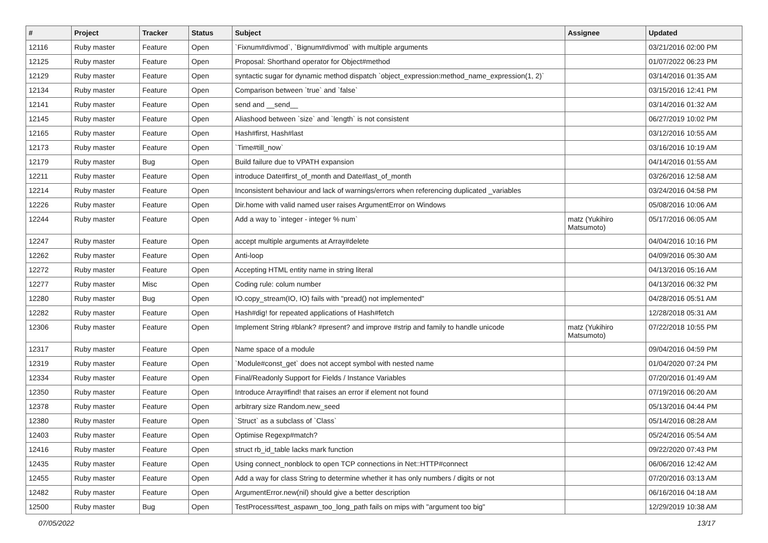| # | Project | Tracker | Status | Subject | Assignee | Updated |
| --- | --- | --- | --- | --- | --- | --- |
| 12116 | Ruby master | Feature | Open | `Fixnum#divmod`, `Bignum#divmod` with multiple arguments | | 03/21/2016 02:00 PM |
| 12125 | Ruby master | Feature | Open | Proposal: Shorthand operator for Object#method | | 01/07/2022 06:23 PM |
| 12129 | Ruby master | Feature | Open | syntactic sugar for dynamic method dispatch `object_expression:method_name_expression(1, 2)` | | 03/14/2016 01:35 AM |
| 12134 | Ruby master | Feature | Open | Comparison between `true` and `false` | | 03/15/2016 12:41 PM |
| 12141 | Ruby master | Feature | Open | send and __send__ | | 03/14/2016 01:32 AM |
| 12145 | Ruby master | Feature | Open | Aliashood between `size` and `length` is not consistent | | 06/27/2019 10:02 PM |
| 12165 | Ruby master | Feature | Open | Hash#first, Hash#last | | 03/12/2016 10:55 AM |
| 12173 | Ruby master | Feature | Open | `Time#till_now` | | 03/16/2016 10:19 AM |
| 12179 | Ruby master | Bug | Open | Build failure due to VPATH expansion | | 04/14/2016 01:55 AM |
| 12211 | Ruby master | Feature | Open | introduce Date#first_of_month and Date#last_of_month | | 03/26/2016 12:58 AM |
| 12214 | Ruby master | Feature | Open | Inconsistent behaviour and lack of warnings/errors when referencing duplicated _variables | | 03/24/2016 04:58 PM |
| 12226 | Ruby master | Feature | Open | Dir.home with valid named user raises ArgumentError on Windows | | 05/08/2016 10:06 AM |
| 12244 | Ruby master | Feature | Open | Add a way to `integer - integer % num` | matz (Yukihiro Matsumoto) | 05/17/2016 06:05 AM |
| 12247 | Ruby master | Feature | Open | accept multiple arguments at Array#delete | | 04/04/2016 10:16 PM |
| 12262 | Ruby master | Feature | Open | Anti-loop | | 04/09/2016 05:30 AM |
| 12272 | Ruby master | Feature | Open | Accepting HTML entity name in string literal | | 04/13/2016 05:16 AM |
| 12277 | Ruby master | Misc | Open | Coding rule: colum number | | 04/13/2016 06:32 PM |
| 12280 | Ruby master | Bug | Open | IO.copy_stream(IO, IO) fails with "pread() not implemented" | | 04/28/2016 05:51 AM |
| 12282 | Ruby master | Feature | Open | Hash#dig! for repeated applications of Hash#fetch | | 12/28/2018 05:31 AM |
| 12306 | Ruby master | Feature | Open | Implement String #blank? #present? and improve #strip and family to handle unicode | matz (Yukihiro Matsumoto) | 07/22/2018 10:55 PM |
| 12317 | Ruby master | Feature | Open | Name space of a module | | 09/04/2016 04:59 PM |
| 12319 | Ruby master | Feature | Open | `Module#const_get` does not accept symbol with nested name | | 01/04/2020 07:24 PM |
| 12334 | Ruby master | Feature | Open | Final/Readonly Support for Fields / Instance Variables | | 07/20/2016 01:49 AM |
| 12350 | Ruby master | Feature | Open | Introduce Array#find! that raises an error if element not found | | 07/19/2016 06:20 AM |
| 12378 | Ruby master | Feature | Open | arbitrary size Random.new_seed | | 05/13/2016 04:44 PM |
| 12380 | Ruby master | Feature | Open | `Struct` as a subclass of `Class` | | 05/14/2016 08:28 AM |
| 12403 | Ruby master | Feature | Open | Optimise Regexp#match? | | 05/24/2016 05:54 AM |
| 12416 | Ruby master | Feature | Open | struct rb_id_table lacks mark function | | 09/22/2020 07:43 PM |
| 12435 | Ruby master | Feature | Open | Using connect_nonblock to open TCP connections in Net::HTTP#connect | | 06/06/2016 12:42 AM |
| 12455 | Ruby master | Feature | Open | Add a way for class String to determine whether it has only numbers / digits or not | | 07/20/2016 03:13 AM |
| 12482 | Ruby master | Feature | Open | ArgumentError.new(nil) should give a better description | | 06/16/2016 04:18 AM |
| 12500 | Ruby master | Bug | Open | TestProcess#test_aspawn_too_long_path fails on mips with "argument too big" | | 12/29/2019 10:38 AM |
07/05/2022 13/17